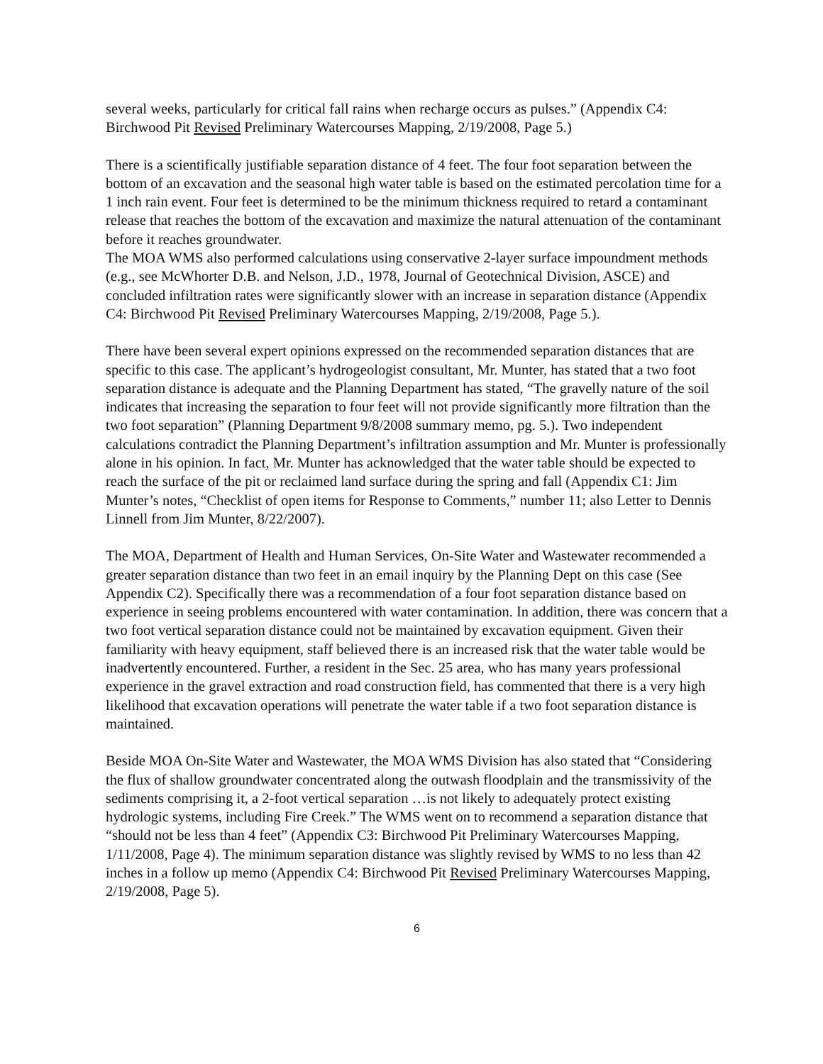several weeks, particularly for critical fall rains when recharge occurs as pulses.” (Appendix C4: Birchwood Pit Revised Preliminary Watercourses Mapping, 2/19/2008, Page 5.)
There is a scientifically justifiable separation distance of 4 feet. The four foot separation between the bottom of an excavation and the seasonal high water table is based on the estimated percolation time for a 1 inch rain event. Four feet is determined to be the minimum thickness required to retard a contaminant release that reaches the bottom of the excavation and maximize the natural attenuation of the contaminant before it reaches groundwater.
The MOA WMS also performed calculations using conservative 2-layer surface impoundment methods (e.g., see McWhorter D.B. and Nelson, J.D., 1978, Journal of Geotechnical Division, ASCE) and concluded infiltration rates were significantly slower with an increase in separation distance (Appendix C4: Birchwood Pit Revised Preliminary Watercourses Mapping, 2/19/2008, Page 5.).
There have been several expert opinions expressed on the recommended separation distances that are specific to this case. The applicant’s hydrogeologist consultant, Mr. Munter, has stated that a two foot separation distance is adequate and the Planning Department has stated, “The gravelly nature of the soil indicates that increasing the separation to four feet will not provide significantly more filtration than the two foot separation” (Planning Department 9/8/2008 summary memo, pg. 5.). Two independent calculations contradict the Planning Department’s infiltration assumption and Mr. Munter is professionally alone in his opinion. In fact, Mr. Munter has acknowledged that the water table should be expected to reach the surface of the pit or reclaimed land surface during the spring and fall (Appendix C1: Jim Munter’s notes, “Checklist of open items for Response to Comments,” number 11; also Letter to Dennis Linnell from Jim Munter, 8/22/2007).
The MOA, Department of Health and Human Services, On-Site Water and Wastewater recommended a greater separation distance than two feet in an email inquiry by the Planning Dept on this case (See Appendix C2). Specifically there was a recommendation of a four foot separation distance based on experience in seeing problems encountered with water contamination. In addition, there was concern that a two foot vertical separation distance could not be maintained by excavation equipment. Given their familiarity with heavy equipment, staff believed there is an increased risk that the water table would be inadvertently encountered. Further, a resident in the Sec. 25 area, who has many years professional experience in the gravel extraction and road construction field, has commented that there is a very high likelihood that excavation operations will penetrate the water table if a two foot separation distance is maintained.
Beside MOA On-Site Water and Wastewater, the MOA WMS Division has also stated that “Considering the flux of shallow groundwater concentrated along the outwash floodplain and the transmissivity of the sediments comprising it, a 2-foot vertical separation …is not likely to adequately protect existing hydrologic systems, including Fire Creek.” The WMS went on to recommend a separation distance that “should not be less than 4 feet” (Appendix C3: Birchwood Pit Preliminary Watercourses Mapping, 1/11/2008, Page 4). The minimum separation distance was slightly revised by WMS to no less than 42 inches in a follow up memo (Appendix C4: Birchwood Pit Revised Preliminary Watercourses Mapping, 2/19/2008, Page 5).
6